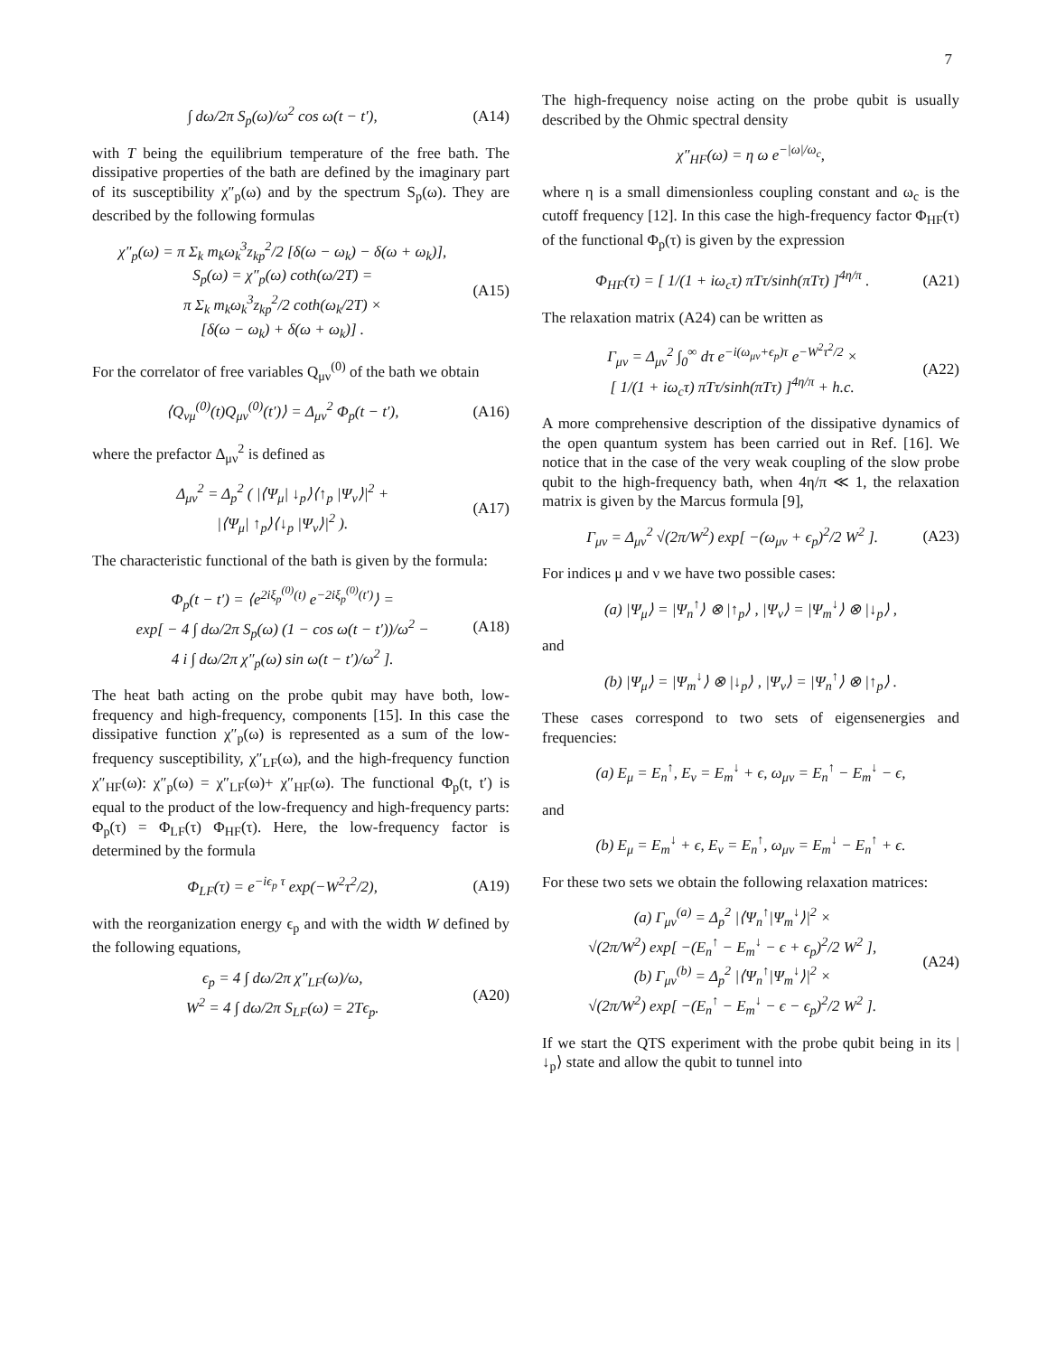7
∫ dω/2π S<sub>p</sub>(ω)/ω<sup>2</sup> cos ω(t − t′), (A14)
with T being the equilibrium temperature of the free bath. The dissipative properties of the bath are defined by the imaginary part of its susceptibility χ″<sub>p</sub>(ω) and by the spectrum S<sub>p</sub>(ω). They are described by the following formulas
χ″<sub>p</sub>(ω) = π Σ<sub>k</sub> m<sub>k</sub>ω<sub>k</sub><sup>3</sup>z<sub>kp</sub><sup>2</sup>/2 [δ(ω − ω<sub>k</sub>) − δ(ω + ω<sub>k</sub>)],
S<sub>p</sub>(ω) = χ″<sub>p</sub>(ω) coth(ω/2T) =
π Σ<sub>k</sub> m<sub>k</sub>ω<sub>k</sub><sup>3</sup>z<sub>kp</sub><sup>2</sup>/2 coth(ω<sub>k</sub>/2T) ×
[δ(ω − ω<sub>k</sub>) + δ(ω + ω<sub>k</sub>)] . (A15)
For the correlator of free variables Q<sub>μν</sub><sup>(0)</sup> of the bath we obtain
⟨Q<sub>νμ</sub><sup>(0)</sup>(t)Q<sub>μν</sub><sup>(0)</sup>(t′)⟩ = Δ<sub>μν</sub><sup>2</sup> Φ<sub>p</sub>(t − t′), (A16)
where the prefactor Δ<sub>μν</sub><sup>2</sup> is defined as
Δ<sub>μν</sub><sup>2</sup> = Δ<sub>p</sub><sup>2</sup> ( |⟨Ψ<sub>μ</sub>| ↓<sub>p</sub>⟩⟨↑<sub>p</sub> |Ψ<sub>ν</sub>⟩|<sup>2</sup> +
|⟨Ψ<sub>μ</sub>| ↑<sub>p</sub>⟩⟨↓<sub>p</sub> |Ψ<sub>ν</sub>⟩|<sup>2</sup> ). (A17)
The characteristic functional of the bath is given by the formula:
Φ<sub>p</sub>(t − t′) = ⟨e<sup>2iξ<sub>p</sub><sup>(0)</sup>(t)</sup> e<sup>−2iξ<sub>p</sub><sup>(0)</sup>(t′)</sup>⟩ =
exp[ − 4 ∫ dω/2π S<sub>p</sub>(ω) (1 − cos ω(t − t′))/ω<sup>2</sup> −
4 i ∫ dω/2π χ″<sub>p</sub>(ω) sin ω(t − t′)/ω<sup>2</sup> ]. (A18)
The heat bath acting on the probe qubit may have both, low-frequency and high-frequency, components [15]. In this case the dissipative function χ″<sub>p</sub>(ω) is represented as a sum of the low-frequency susceptibility, χ″<sub>LF</sub>(ω), and the high-frequency function χ″<sub>HF</sub>(ω): χ″<sub>p</sub>(ω) = χ″<sub>LF</sub>(ω)+ χ″<sub>HF</sub>(ω). The functional Φ<sub>p</sub>(t, t′) is equal to the product of the low-frequency and high-frequency parts: Φ<sub>p</sub>(τ) = Φ<sub>LF</sub>(τ) Φ<sub>HF</sub>(τ). Here, the low-frequency factor is determined by the formula
Φ<sub>LF</sub>(τ) = e<sup>−iϵ<sub>p</sub> τ</sup> exp(−W<sup>2</sup>τ<sup>2</sup>/2), (A19)
with the reorganization energy ϵ<sub>p</sub> and with the width W defined by the following equations,
ϵ<sub>p</sub> = 4 ∫ dω/2π χ″<sub>LF</sub>(ω)/ω,
W<sup>2</sup> = 4 ∫ dω/2π S<sub>LF</sub>(ω) = 2Tϵ<sub>p</sub>. (A20)
The high-frequency noise acting on the probe qubit is usually described by the Ohmic spectral density
χ″<sub>HF</sub>(ω) = η ω e<sup>−|ω|/ω<sub>c</sub></sup>,
where η is a small dimensionless coupling constant and ω<sub>c</sub> is the cutoff frequency [12]. In this case the high-frequency factor Φ<sub>HF</sub>(τ) of the functional Φ<sub>p</sub>(τ) is given by the expression
Φ<sub>HF</sub>(τ) = [ 1/(1 + iω<sub>c</sub>τ) πTτ/sinh(πTτ) ]<sup>4η/π</sup> . (A21)
The relaxation matrix (A24) can be written as
Γ<sub>μν</sub> = Δ<sub>μν</sub><sup>2</sup> ∫<sub>0</sub><sup>∞</sup> dτ e<sup>−i(ω<sub>μν</sub>+ϵ<sub>p</sub>)τ</sup> e<sup>−W<sup>2</sup>τ<sup>2</sup>/2</sup> ×
[ 1/(1 + iω<sub>c</sub>τ) πTτ/sinh(πTτ) ]<sup>4η/π</sup> + h.c. (A22)
A more comprehensive description of the dissipative dynamics of the open quantum system has been carried out in Ref. [16]. We notice that in the case of the very weak coupling of the slow probe qubit to the high-frequency bath, when 4η/π ≪ 1, the relaxation matrix is given by the Marcus formula [9],
Γ<sub>μν</sub> = Δ<sub>μν</sub><sup>2</sup> √(2π/W<sup>2</sup>) exp[ −(ω<sub>μν</sub> + ϵ<sub>p</sub>)<sup>2</sup>/2 W<sup>2</sup> ]. (A23)
For indices μ and ν we have two possible cases:
(a) |Ψ<sub>μ</sub>⟩ = |Ψ<sub>n</sub><sup>↑</sup>⟩ ⊗ |↑<sub>p</sub>⟩ , |Ψ<sub>ν</sub>⟩ = |Ψ<sub>m</sub><sup>↓</sup>⟩ ⊗ |↓<sub>p</sub>⟩ ,
and
(b) |Ψ<sub>μ</sub>⟩ = |Ψ<sub>m</sub><sup>↓</sup>⟩ ⊗ |↓<sub>p</sub>⟩ , |Ψ<sub>ν</sub>⟩ = |Ψ<sub>n</sub><sup>↑</sup>⟩ ⊗ |↑<sub>p</sub>⟩ .
These cases correspond to two sets of eigensenergies and frequencies:
(a) E<sub>μ</sub> = E<sub>n</sub><sup>↑</sup>, E<sub>ν</sub> = E<sub>m</sub><sup>↓</sup> + ϵ, ω<sub>μν</sub> = E<sub>n</sub><sup>↑</sup> − E<sub>m</sub><sup>↓</sup> − ϵ,
and
(b) E<sub>μ</sub> = E<sub>m</sub><sup>↓</sup> + ϵ, E<sub>ν</sub> = E<sub>n</sub><sup>↑</sup>, ω<sub>μν</sub> = E<sub>m</sub><sup>↓</sup> − E<sub>n</sub><sup>↑</sup> + ϵ.
For these two sets we obtain the following relaxation matrices:
(a) Γ<sub>μν</sub><sup>(a)</sup> = Δ<sub>p</sub><sup>2</sup> |⟨Ψ<sub>n</sub><sup>↑</sup>|Ψ<sub>m</sub><sup>↓</sup>⟩|<sup>2</sup> ×
√(2π/W<sup>2</sup>) exp[ −(E<sub>n</sub><sup>↑</sup> − E<sub>m</sub><sup>↓</sup> − ϵ + ϵ<sub>p</sub>)<sup>2</sup>/2 W<sup>2</sup> ],
(b) Γ<sub>μν</sub><sup>(b)</sup> = Δ<sub>p</sub><sup>2</sup> |⟨Ψ<sub>n</sub><sup>↑</sup>|Ψ<sub>m</sub><sup>↓</sup>⟩|<sup>2</sup> ×
√(2π/W<sup>2</sup>) exp[ −(E<sub>n</sub><sup>↑</sup> − E<sub>m</sub><sup>↓</sup> − ϵ − ϵ<sub>p</sub>)<sup>2</sup>/2 W<sup>2</sup> ]. (A24)
If we start the QTS experiment with the probe qubit being in its |↓<sub>p</sub>⟩ state and allow the qubit to tunnel into